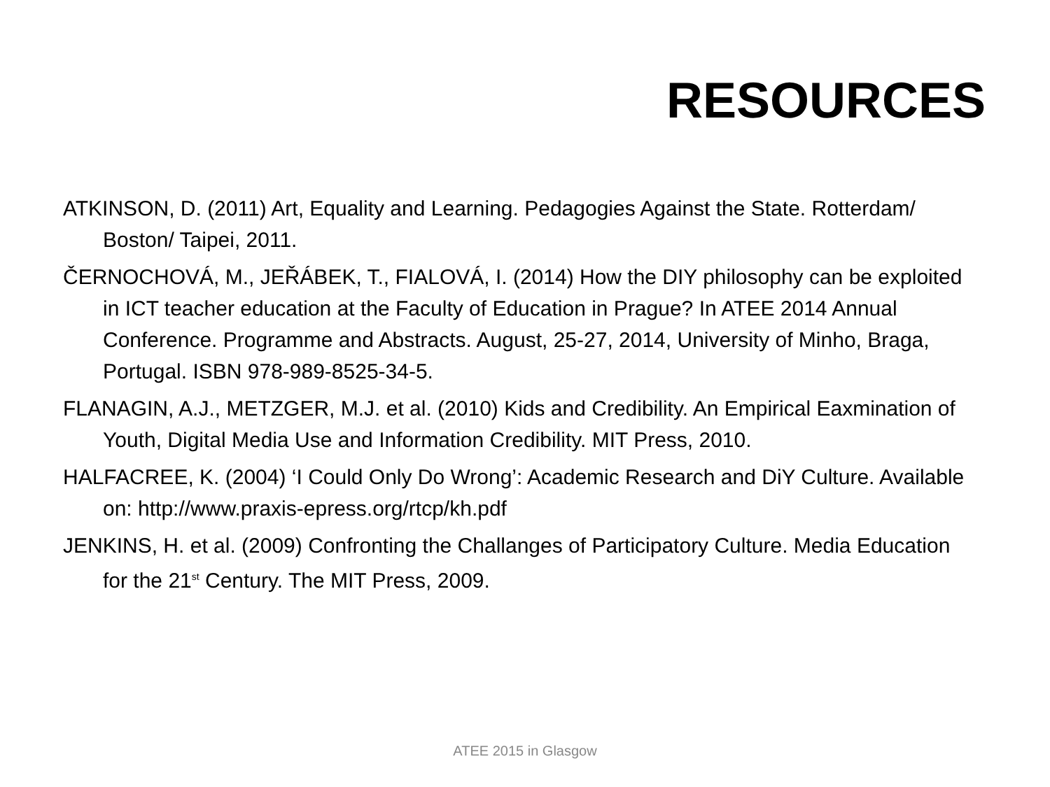RESOURCES
ATKINSON, D. (2011) Art, Equality and Learning. Pedagogies Against the State. Rotterdam/ Boston/ Taipei, 2011.
ČERNOCHOVÁ, M., JEŘÁBEK, T., FIALOVÁ, I. (2014) How the DIY philosophy can be exploited in ICT teacher education at the Faculty of Education in Prague? In ATEE 2014 Annual Conference. Programme and Abstracts. August, 25-27, 2014, University of Minho, Braga, Portugal. ISBN 978-989-8525-34-5.
FLANAGIN, A.J., METZGER, M.J. et al. (2010) Kids and Credibility. An Empirical Eaxmination of Youth, Digital Media Use and Information Credibility. MIT Press, 2010.
HALFACREE, K. (2004) ‘I Could Only Do Wrong’: Academic Research and DiY Culture. Available on: http://www.praxis-epress.org/rtcp/kh.pdf
JENKINS, H. et al. (2009) Confronting the Challanges of Participatory Culture. Media Education for the 21<sup>st</sup> Century. The MIT Press, 2009.
ATEE 2015 in Glasgow